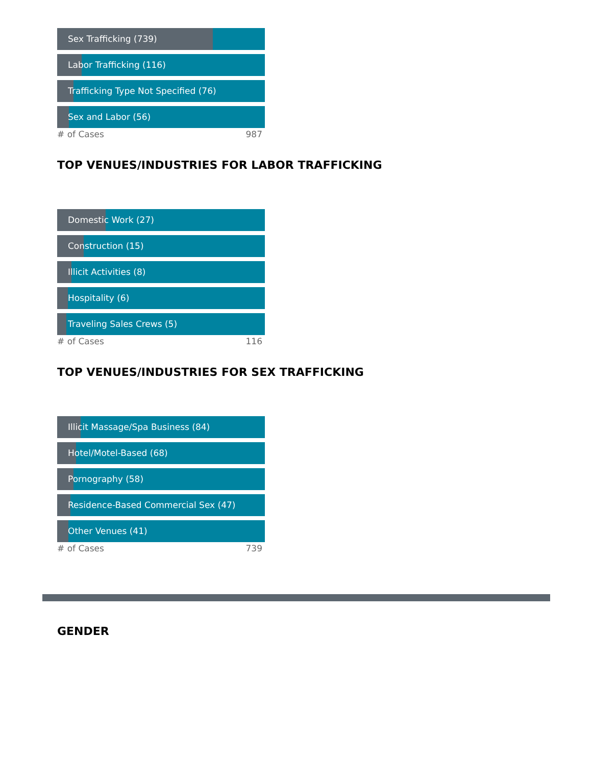Sex Trafficking (739)
Labor Trafficking (116)
Trafficking Type Not Specified (76)
Sex and Labor (56)
# of Cases 987
TOP VENUES/INDUSTRIES FOR LABOR TRAFFICKING
Domestic Work (27)
Construction (15)
Illicit Activities (8)
Hospitality (6)
Traveling Sales Crews (5)
# of Cases 116
TOP VENUES/INDUSTRIES FOR SEX TRAFFICKING
Illicit Massage/Spa Business (84)
Hotel/Motel-Based (68)
Pornography (58)
Residence-Based Commercial Sex (47)
Other Venues (41)
# of Cases 739
GENDER